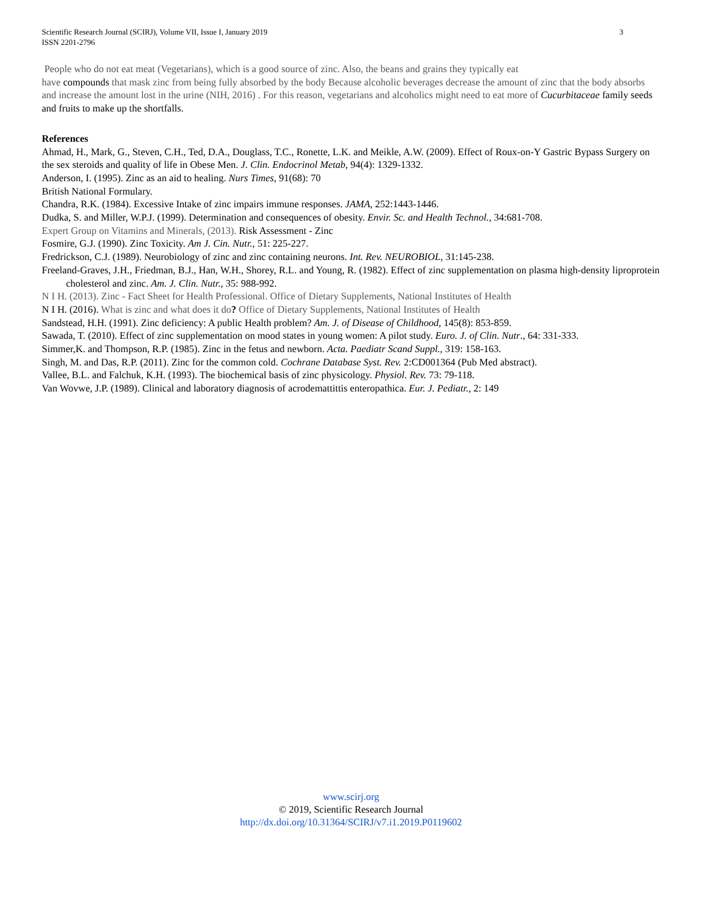3 Scientific Research Journal (SCIRJ), Volume VII, Issue I, January 2019
ISSN 2201-2796
People who do not eat meat (Vegetarians), which is a good source of zinc. Also, the beans and grains they typically eat
have compounds that mask zinc from being fully absorbed by the body Because alcoholic beverages decrease the amount of zinc that the body absorbs and increase the amount lost in the urine (NIH, 2016) . For this reason, vegetarians and alcoholics might need to eat more of Cucurbitaceae family seeds and fruits to make up the shortfalls.
References
Ahmad, H., Mark, G., Steven, C.H., Ted, D.A., Douglass, T.C., Ronette, L.K. and Meikle, A.W. (2009). Effect of Roux-on-Y Gastric Bypass Surgery on the sex steroids and quality of life in Obese Men. J. Clin. Endocrinol Metab, 94(4): 1329-1332.
Anderson, I. (1995). Zinc as an aid to healing. Nurs Times, 91(68): 70
British National Formulary.
Chandra, R.K. (1984). Excessive Intake of zinc impairs immune responses. JAMA, 252:1443-1446.
Dudka, S. and Miller, W.P.J. (1999). Determination and consequences of obesity. Envir. Sc. and Health Technol., 34:681-708.
Expert Group on Vitamins and Minerals, (2013). Risk Assessment - Zinc
Fosmire, G.J. (1990). Zinc Toxicity. Am J. Cin. Nutr., 51: 225-227.
Fredrickson, C.J. (1989). Neurobiology of zinc and zinc containing neurons. Int. Rev. NEUROBIOL, 31:145-238.
Freeland-Graves, J.H., Friedman, B.J., Han, W.H., Shorey, R.L. and Young, R. (1982). Effect of zinc supplementation on plasma high-density liproprotein cholesterol and zinc. Am. J. Clin. Nutr., 35: 988-992.
N I H. (2013). Zinc - Fact Sheet for Health Professional. Office of Dietary Supplements, National Institutes of Health
N I H. (2016). What is zinc and what does it do? Office of Dietary Supplements, National Institutes of Health
Sandstead, H.H. (1991). Zinc deficiency: A public Health problem? Am. J. of Disease of Childhood, 145(8): 853-859.
Sawada, T. (2010). Effect of zinc supplementation on mood states in young women: A pilot study. Euro. J. of Clin. Nutr., 64: 331-333.
Simmer,K. and Thompson, R.P. (1985). Zinc in the fetus and newborn. Acta. Paediatr Scand Suppl., 319: 158-163.
Singh, M. and Das, R.P. (2011). Zinc for the common cold. Cochrane Database Syst. Rev. 2:CD001364 (Pub Med abstract).
Vallee, B.L. and Falchuk, K.H. (1993). The biochemical basis of zinc physicology. Physiol. Rev. 73: 79-118.
Van Wovwe, J.P. (1989). Clinical and laboratory diagnosis of acrodemattittis enteropathica. Eur. J. Pediatr., 2: 149
www.scirj.org
© 2019, Scientific Research Journal
http://dx.doi.org/10.31364/SCIRJ/v7.i1.2019.P0119602